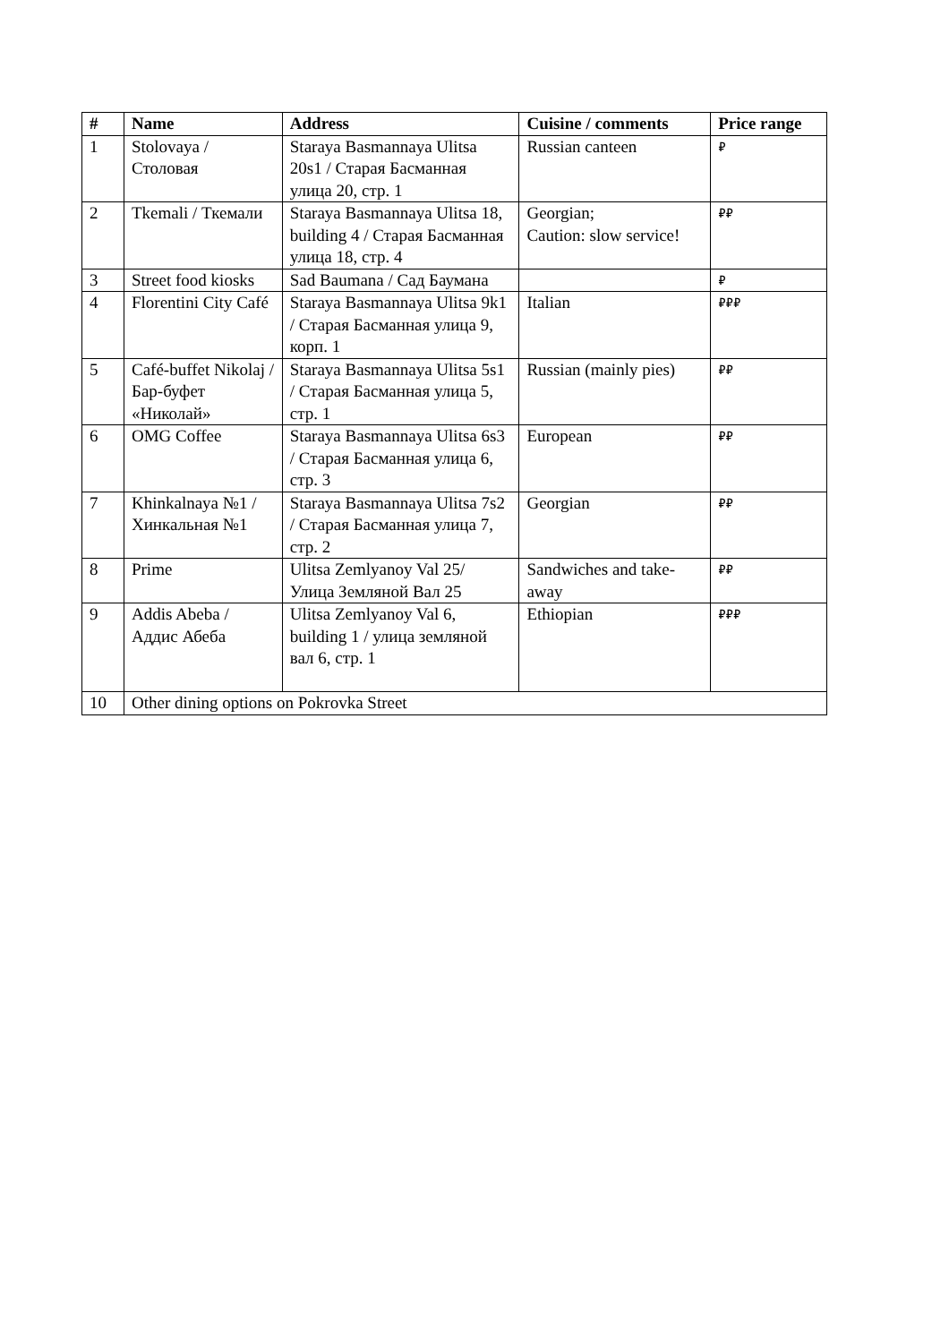| # | Name | Address | Cuisine / comments | Price range |
| --- | --- | --- | --- | --- |
| 1 | Stolovaya / Столовая | Staraya Basmannaya Ulitsa 20s1 / Старая Басманная улица 20, стр. 1 | Russian canteen | ₽ |
| 2 | Tkemali / Ткемали | Staraya Basmannaya Ulitsa 18, building 4 / Старая Басманная улица 18, стр. 4 | Georgian; Caution: slow service! | ₽₽ |
| 3 | Street food kiosks | Sad Baumana / Сад Баумана | | ₽ |
| 4 | Florentini City Café | Staraya Basmannaya Ulitsa 9k1 / Старая Басманная улица 9, корп. 1 | Italian | ₽₽₽ |
| 5 | Café-buffet Nikolaj / Бар-буфет «Николай» | Staraya Basmannaya Ulitsa 5s1 / Старая Басманная улица 5, стр. 1 | Russian (mainly pies) | ₽₽ |
| 6 | OMG Coffee | Staraya Basmannaya Ulitsa 6s3 / Старая Басманная улица 6, стр. 3 | European | ₽₽ |
| 7 | Khinkalnaya №1 / Хинкальная №1 | Staraya Basmannaya Ulitsa 7s2 / Старая Басманная улица 7, стр. 2 | Georgian | ₽₽ |
| 8 | Prime | Ulitsa Zemlyanoy Val 25/ Улица Земляной Вал 25 | Sandwiches and take-away | ₽₽ |
| 9 | Addis Abeba / Аддис Абеба | Ulitsa Zemlyanoy Val 6, building 1 / улица земляной вал 6, стр. 1 | Ethiopian | ₽₽₽ |
| 10 | Other dining options on Pokrovka Street | | | |